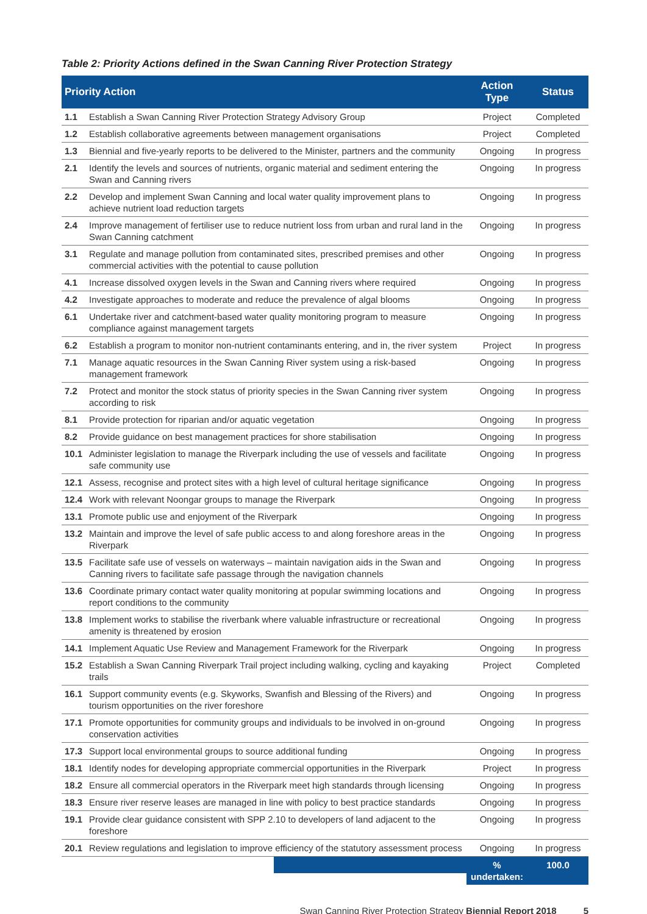Table 2: Priority Actions defined in the Swan Canning River Protection Strategy
| Priority Action | | Action Type | Status |
| --- | --- | --- | --- |
| 1.1 | Establish a Swan Canning River Protection Strategy Advisory Group | Project | Completed |
| 1.2 | Establish collaborative agreements between management organisations | Project | Completed |
| 1.3 | Biennial and five-yearly reports to be delivered to the Minister, partners and the community | Ongoing | In progress |
| 2.1 | Identify the levels and sources of nutrients, organic material and sediment entering the Swan and Canning rivers | Ongoing | In progress |
| 2.2 | Develop and implement Swan Canning and local water quality improvement plans to achieve nutrient load reduction targets | Ongoing | In progress |
| 2.4 | Improve management of fertiliser use to reduce nutrient loss from urban and rural land in the Swan Canning catchment | Ongoing | In progress |
| 3.1 | Regulate and manage pollution from contaminated sites, prescribed premises and other commercial activities with the potential to cause pollution | Ongoing | In progress |
| 4.1 | Increase dissolved oxygen levels in the Swan and Canning rivers where required | Ongoing | In progress |
| 4.2 | Investigate approaches to moderate and reduce the prevalence of algal blooms | Ongoing | In progress |
| 6.1 | Undertake river and catchment-based water quality monitoring program to measure compliance against management targets | Ongoing | In progress |
| 6.2 | Establish a program to monitor non-nutrient contaminants entering, and in, the river system | Project | In progress |
| 7.1 | Manage aquatic resources in the Swan Canning River system using a risk-based management framework | Ongoing | In progress |
| 7.2 | Protect and monitor the stock status of priority species in the Swan Canning river system according to risk | Ongoing | In progress |
| 8.1 | Provide protection for riparian and/or aquatic vegetation | Ongoing | In progress |
| 8.2 | Provide guidance on best management practices for shore stabilisation | Ongoing | In progress |
| 10.1 | Administer legislation to manage the Riverpark including the use of vessels and facilitate safe community use | Ongoing | In progress |
| 12.1 | Assess, recognise and protect sites with a high level of cultural heritage significance | Ongoing | In progress |
| 12.4 | Work with relevant Noongar groups to manage the Riverpark | Ongoing | In progress |
| 13.1 | Promote public use and enjoyment of the Riverpark | Ongoing | In progress |
| 13.2 | Maintain and improve the level of safe public access to and along foreshore areas in the Riverpark | Ongoing | In progress |
| 13.5 | Facilitate safe use of vessels on waterways – maintain navigation aids in the Swan and Canning rivers to facilitate safe passage through the navigation channels | Ongoing | In progress |
| 13.6 | Coordinate primary contact water quality monitoring at popular swimming locations and report conditions to the community | Ongoing | In progress |
| 13.8 | Implement works to stabilise the riverbank where valuable infrastructure or recreational amenity is threatened by erosion | Ongoing | In progress |
| 14.1 | Implement Aquatic Use Review and Management Framework for the Riverpark | Ongoing | In progress |
| 15.2 | Establish a Swan Canning Riverpark Trail project including walking, cycling and kayaking trails | Project | Completed |
| 16.1 | Support community events (e.g. Skyworks, Swanfish and Blessing of the Rivers) and tourism opportunities on the river foreshore | Ongoing | In progress |
| 17.1 | Promote opportunities for community groups and individuals to be involved in on-ground conservation activities | Ongoing | In progress |
| 17.3 | Support local environmental groups to source additional funding | Ongoing | In progress |
| 18.1 | Identify nodes for developing appropriate commercial opportunities in the Riverpark | Project | In progress |
| 18.2 | Ensure all commercial operators in the Riverpark meet high standards through licensing | Ongoing | In progress |
| 18.3 | Ensure river reserve leases are managed in line with policy to best practice standards | Ongoing | In progress |
| 19.1 | Provide clear guidance consistent with SPP 2.10 to developers of land adjacent to the foreshore | Ongoing | In progress |
| 20.1 | Review regulations and legislation to improve efficiency of the statutory assessment process | Ongoing | In progress |
| | | % undertaken: | 100.0 |
Swan Canning River Protection Strategy Biennial Report 2018 5